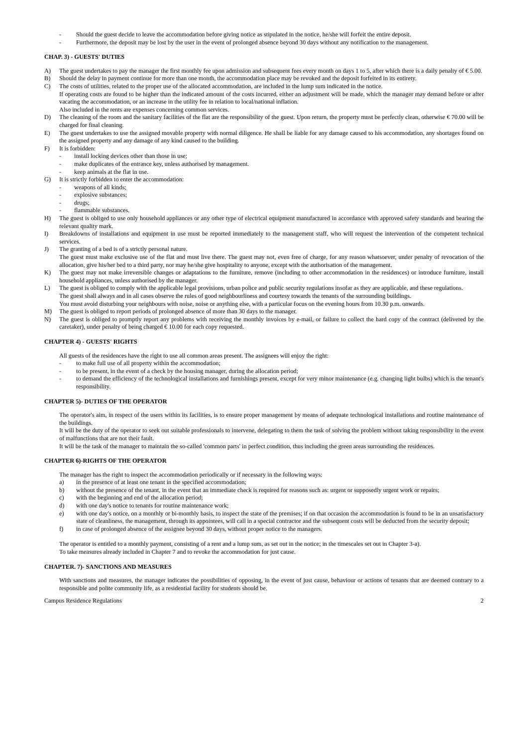- Should the guest decide to leave the accommodation before giving notice as stipulated in the notice, he/she will forfeit the entire deposit.
- Furthermore, the deposit may be lost by the user in the event of prolonged absence beyond 30 days without any notification to the management.
CHAP. 3) - GUESTS' DUTIES
A) The guest undertakes to pay the manager the first monthly fee upon admission and subsequent fees every month on days 1 to 5, after which there is a daily penalty of € 5.00.
B) Should the delay in payment continue for more than one month, the accommodation place may be revoked and the deposit forfeited in its entirety.
C) The costs of utilities, related to the proper use of the allocated accommodation, are included in the lump sum indicated in the notice.
If operating costs are found to be higher than the indicated amount of the costs incurred, either an adjustment will be made, which the manager may demand before or after vacating the accommodation, or an increase in the utility fee in relation to local/national inflation.
Also included in the rents are expenses concerning common services.
D) The cleaning of the room and the sanitary facilities of the flat are the responsibility of the guest. Upon return, the property must be perfectly clean, otherwise € 70.00 will be charged for final cleaning.
E) The guest undertakes to use the assigned movable property with normal diligence. He shall be liable for any damage caused to his accommodation, any shortages found on the assigned property and any damage of any kind caused to the building.
F) It is forbidden:
- install locking devices other than those in use;
- make duplicates of the entrance key, unless authorised by management.
- keep animals at the flat in use.
G) It is strictly forbidden to enter the accommodation:
- weapons of all kinds;
- explosive substances;
- drugs;
- flammable substances.
H) The guest is obliged to use only household appliances or any other type of electrical equipment manufactured in accordance with approved safety standards and bearing the relevant quality mark.
I) Breakdowns of installations and equipment in use must be reported immediately to the management staff, who will request the intervention of the competent technical services.
J) The granting of a bed is of a strictly personal nature.
The guest must make exclusive use of the flat and must live there. The guest may not, even free of charge, for any reason whatsoever, under penalty of revocation of the allocation, give his/her bed to a third party, nor may he/she give hospitality to anyone, except with the authorisation of the management.
K) The guest may not make irreversible changes or adaptations to the furniture, remove (including to other accommodation in the residences) or introduce furniture, install household appliances, unless authorised by the manager.
L) The guest is obliged to comply with the applicable legal provisions, urban police and public security regulations insofar as they are applicable, and these regulations.
The guest shall always and in all cases observe the rules of good neighbourliness and courtesy towards the tenants of the surrounding buildings.
You must avoid disturbing your neighbours with noise, noise or anything else, with a particular focus on the evening hours from 10.30 p.m. onwards.
M) The guest is obliged to report periods of prolonged absence of more than 30 days to the manager.
N) The guest is obliged to promptly report any problems with receiving the monthly invoices by e-mail, or failure to collect the hard copy of the contract (delivered by the caretaker), under penalty of being charged € 10.00 for each copy requested.
CHAPTER 4) - GUESTS' RIGHTS
All guests of the residences have the right to use all common areas present. The assignees will enjoy the right:
- to make full use of all property within the accommodation;
- to be present, in the event of a check by the housing manager, during the allocation period;
- to demand the efficiency of the technological installations and furnishings present, except for very minor maintenance (e.g. changing light bulbs) which is the tenant's responsibility.
CHAPTER 5)- DUTIES OF THE OPERATOR
The operator's aim, in respect of the users within its facilities, is to ensure proper management by means of adequate technological installations and routine maintenance of the buildings.
It will be the duty of the operator to seek out suitable professionals to intervene, delegating to them the task of solving the problem without taking responsibility in the event of malfunctions that are not their fault.
It will be the task of the manager to maintain the so-called 'common parts' in perfect condition, thus including the green areas surrounding the residences.
CHAPTER 6)-RIGHTS OF THE OPERATOR
The manager has the right to inspect the accommodation periodically or if necessary in the following ways:
a) in the presence of at least one tenant in the specified accommodation;
b) without the presence of the tenant, in the event that an immediate check is required for reasons such as: urgent or supposedly urgent work or repairs;
c) with the beginning and end of the allocation period;
d) with one day's notice to tenants for routine maintenance work;
e) with one day's notice, on a monthly or bi-monthly basis, to inspect the state of the premises; if on that occasion the accommodation is found to be in an unsatisfactory state of cleanliness, the management, through its appointees, will call in a special contractor and the subsequent costs will be deducted from the security deposit;
f) in case of prolonged absence of the assignee beyond 30 days, without proper notice to the managers.
The operator is entitled to a monthly payment, consisting of a rent and a lump sum, as set out in the notice; in the timescales set out in Chapter 3-a).
To take measures already included in Chapter 7 and to revoke the accommodation for just cause.
CHAPTER. 7)- SANCTIONS AND MEASURES
With sanctions and measures, the manager indicates the possibilities of opposing, in the event of just cause, behaviour or actions of tenants that are deemed contrary to a responsible and polite community life, as a residential facility for students should be.
Campus Residence Regulations 2